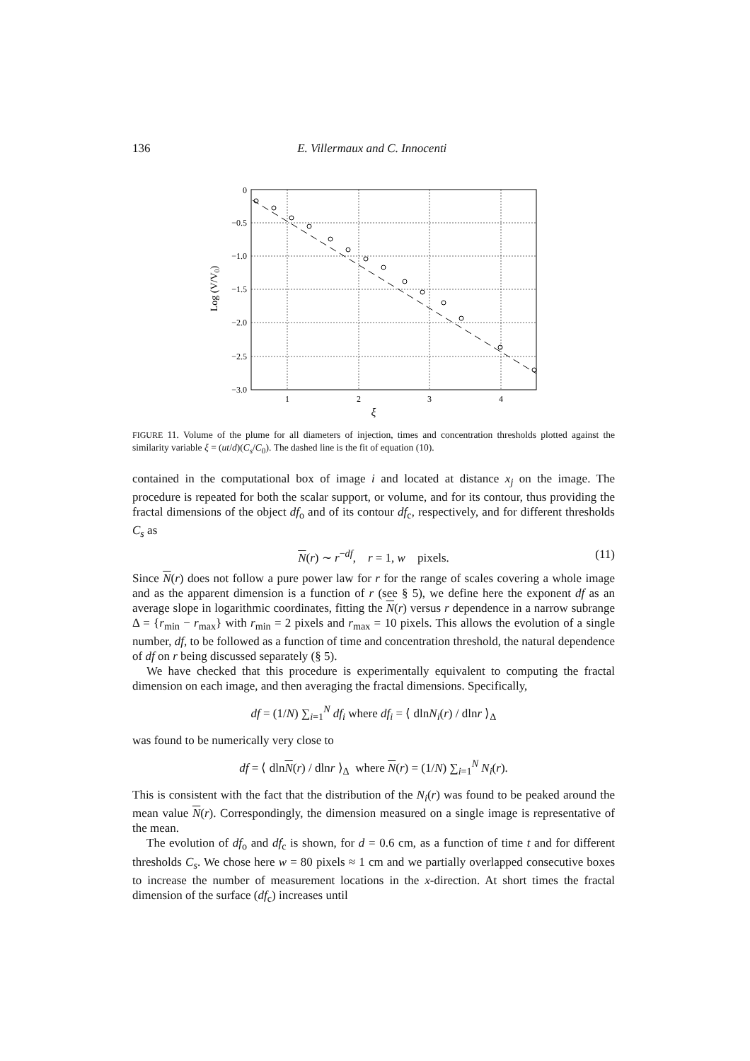136 E. Villermaux and C. Innocenti
0
−0.5
−1.0
−1.5
−2.0
−2.5
−3.0
1
2
3
4
Log (V/V0)
ξ
FIGURE 11. Volume of the plume for all diameters of injection, times and concentration thresholds plotted against the similarity variable ξ = (ut/d)(C<sub>s</sub>/C<sub>0</sub>). The dashed line is the fit of equation (10).
contained in the computational box of image i and located at distance x<sub>j</sub> on the image. The procedure is repeated for both the scalar support, or volume, and for its contour, thus providing the fractal dimensions of the object df<sub>o</sub> and of its contour df<sub>c</sub>, respectively, and for different thresholds C<sub>s</sub> as
N(r) ∼ r<sup>−df</sup>, r = 1, w pixels. (11)
Since N(r) does not follow a pure power law for r for the range of scales covering a whole image and as the apparent dimension is a function of r (see § 5), we define here the exponent df as an average slope in logarithmic coordinates, fitting the N(r) versus r dependence in a narrow subrange Δ = {r<sub>min</sub> − r<sub>max</sub>} with r<sub>min</sub> = 2 pixels and r<sub>max</sub> = 10 pixels. This allows the evolution of a single number, df, to be followed as a function of time and concentration threshold, the natural dependence of df on r being discussed separately (§ 5).
We have checked that this procedure is experimentally equivalent to computing the fractal dimension on each image, and then averaging the fractal dimensions. Specifically,
df = (1/N) ∑<sub>i=1</sub><sup>N</sup> df<sub>i</sub> where df<sub>i</sub> = ⟨ dlnN<sub>i</sub>(r) / dlnr ⟩<sub>Δ</sub>
was found to be numerically very close to
df = ⟨ dlnN(r) / dlnr ⟩<sub>Δ</sub> where N(r) = (1/N) ∑<sub>i=1</sub><sup>N</sup> N<sub>i</sub>(r).
This is consistent with the fact that the distribution of the N<sub>i</sub>(r) was found to be peaked around the mean value N(r). Correspondingly, the dimension measured on a single image is representative of the mean.
The evolution of df<sub>o</sub> and df<sub>c</sub> is shown, for d = 0.6 cm, as a function of time t and for different thresholds C<sub>s</sub>. We chose here w = 80 pixels ≈ 1 cm and we partially overlapped consecutive boxes to increase the number of measurement locations in the x-direction. At short times the fractal dimension of the surface (df<sub>c</sub>) increases until